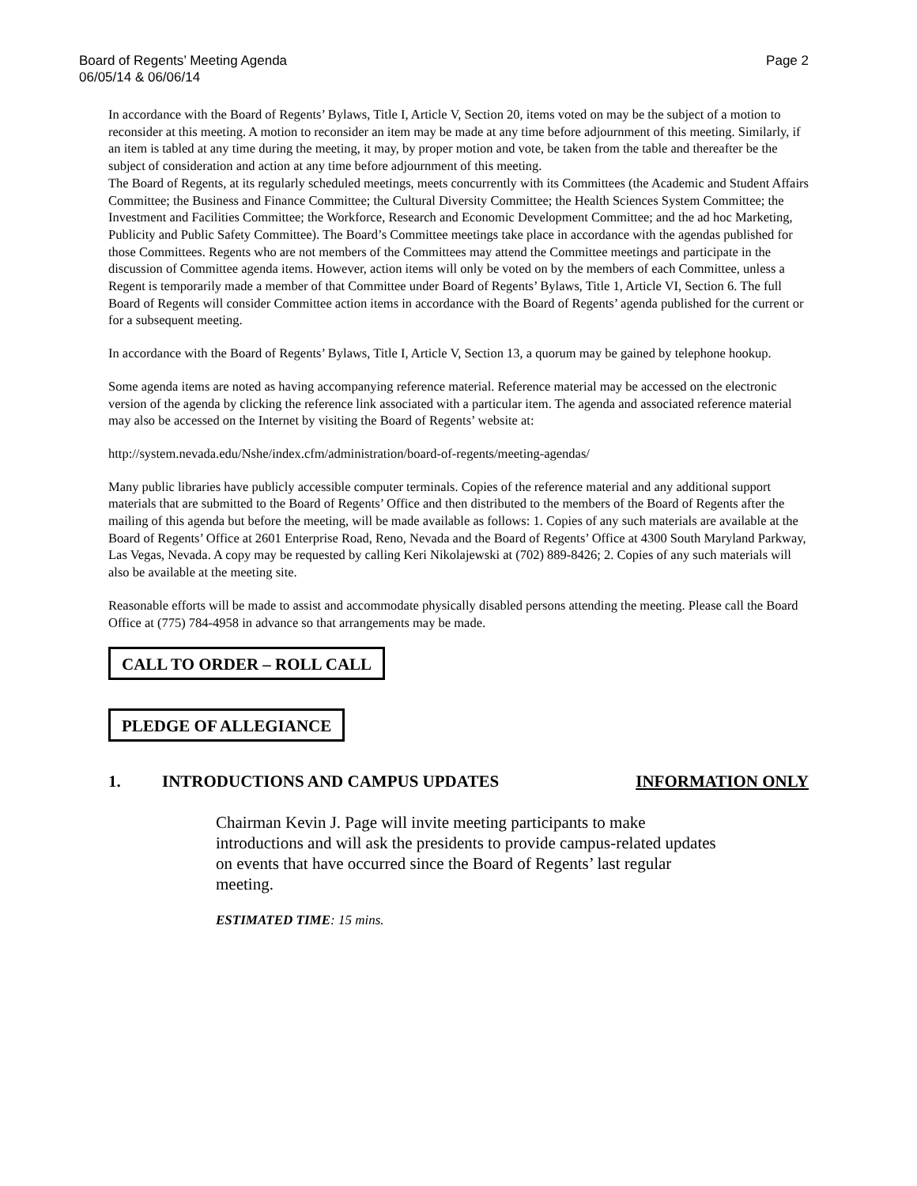Board of Regents’ Meeting Agenda
06/05/14 & 06/06/14
Page 2
In accordance with the Board of Regents’ Bylaws, Title I, Article V, Section 20, items voted on may be the subject of a motion to reconsider at this meeting. A motion to reconsider an item may be made at any time before adjournment of this meeting. Similarly, if an item is tabled at any time during the meeting, it may, by proper motion and vote, be taken from the table and thereafter be the subject of consideration and action at any time before adjournment of this meeting.
The Board of Regents, at its regularly scheduled meetings, meets concurrently with its Committees (the Academic and Student Affairs Committee; the Business and Finance Committee; the Cultural Diversity Committee; the Health Sciences System Committee; the Investment and Facilities Committee; the Workforce, Research and Economic Development Committee; and the ad hoc Marketing, Publicity and Public Safety Committee). The Board’s Committee meetings take place in accordance with the agendas published for those Committees. Regents who are not members of the Committees may attend the Committee meetings and participate in the discussion of Committee agenda items. However, action items will only be voted on by the members of each Committee, unless a Regent is temporarily made a member of that Committee under Board of Regents’ Bylaws, Title 1, Article VI, Section 6. The full Board of Regents will consider Committee action items in accordance with the Board of Regents’ agenda published for the current or for a subsequent meeting.
In accordance with the Board of Regents’ Bylaws, Title I, Article V, Section 13, a quorum may be gained by telephone hookup.
Some agenda items are noted as having accompanying reference material. Reference material may be accessed on the electronic version of the agenda by clicking the reference link associated with a particular item. The agenda and associated reference material may also be accessed on the Internet by visiting the Board of Regents’ website at:
http://system.nevada.edu/Nshe/index.cfm/administration/board-of-regents/meeting-agendas/
Many public libraries have publicly accessible computer terminals. Copies of the reference material and any additional support materials that are submitted to the Board of Regents’ Office and then distributed to the members of the Board of Regents after the mailing of this agenda but before the meeting, will be made available as follows: 1. Copies of any such materials are available at the Board of Regents’ Office at 2601 Enterprise Road, Reno, Nevada and the Board of Regents’ Office at 4300 South Maryland Parkway, Las Vegas, Nevada. A copy may be requested by calling Keri Nikolajewski at (702) 889-8426; 2. Copies of any such materials will also be available at the meeting site.
Reasonable efforts will be made to assist and accommodate physically disabled persons attending the meeting. Please call the Board Office at (775) 784-4958 in advance so that arrangements may be made.
CALL TO ORDER – ROLL CALL
PLEDGE OF ALLEGIANCE
1. INTRODUCTIONS AND CAMPUS UPDATES INFORMATION ONLY
Chairman Kevin J. Page will invite meeting participants to make introductions and will ask the presidents to provide campus-related updates on events that have occurred since the Board of Regents’ last regular meeting.
ESTIMATED TIME: 15 mins.